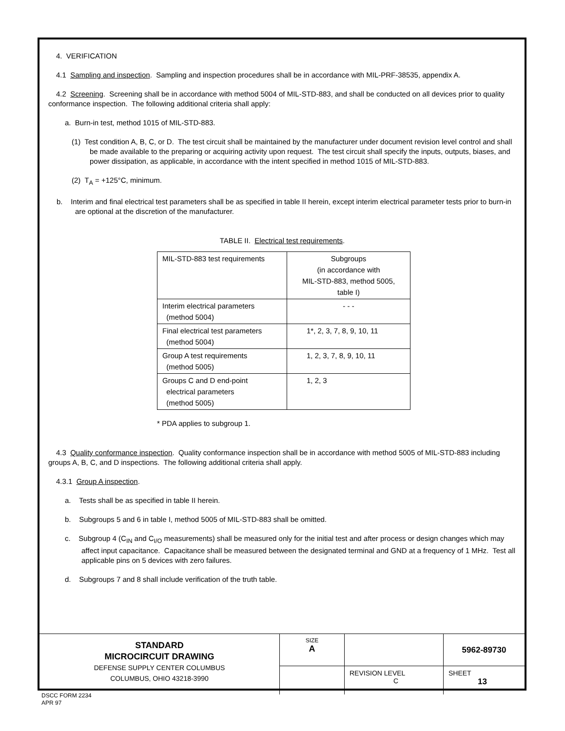4. VERIFICATION
4.1 Sampling and inspection. Sampling and inspection procedures shall be in accordance with MIL-PRF-38535, appendix A.
4.2 Screening. Screening shall be in accordance with method 5004 of MIL-STD-883, and shall be conducted on all devices prior to quality conformance inspection. The following additional criteria shall apply:
a. Burn-in test, method 1015 of MIL-STD-883.
(1) Test condition A, B, C, or D. The test circuit shall be maintained by the manufacturer under document revision level control and shall be made available to the preparing or acquiring activity upon request. The test circuit shall specify the inputs, outputs, biases, and power dissipation, as applicable, in accordance with the intent specified in method 1015 of MIL-STD-883.
(2) T<sub>A</sub> = +125°C, minimum.
b. Interim and final electrical test parameters shall be as specified in table II herein, except interim electrical parameter tests prior to burn-in are optional at the discretion of the manufacturer.
TABLE II. Electrical test requirements.
| MIL-STD-883 test requirements | Subgroups (in accordance with MIL-STD-883, method 5005, table I) |
| Interim electrical parameters (method 5004) | - - - |
| Final electrical test parameters (method 5004) | 1*, 2, 3, 7, 8, 9, 10, 11 |
| Group A test requirements (method 5005) | 1, 2, 3, 7, 8, 9, 10, 11 |
| Groups C and D end-point electrical parameters (method 5005) | 1, 2, 3 |
* PDA applies to subgroup 1.
4.3 Quality conformance inspection. Quality conformance inspection shall be in accordance with method 5005 of MIL-STD-883 including groups A, B, C, and D inspections. The following additional criteria shall apply.
4.3.1 Group A inspection.
a. Tests shall be as specified in table II herein.
b. Subgroups 5 and 6 in table I, method 5005 of MIL-STD-883 shall be omitted.
c. Subgroup 4 (C<sub>IN</sub> and C<sub>I/O</sub> measurements) shall be measured only for the initial test and after process or design changes which may affect input capacitance. Capacitance shall be measured between the designated terminal and GND at a frequency of 1 MHz. Test all applicable pins on 5 devices with zero failures.
d. Subgroups 7 and 8 shall include verification of the truth table.
| STANDARD MICROCIRCUIT DRAWING DEFENSE SUPPLY CENTER COLUMBUS COLUMBUS, OHIO 43218-3990 | SIZE A | | 5962-89730 |
| | | REVISION LEVEL C | SHEET 13 |
DSCC FORM 2234
APR 97